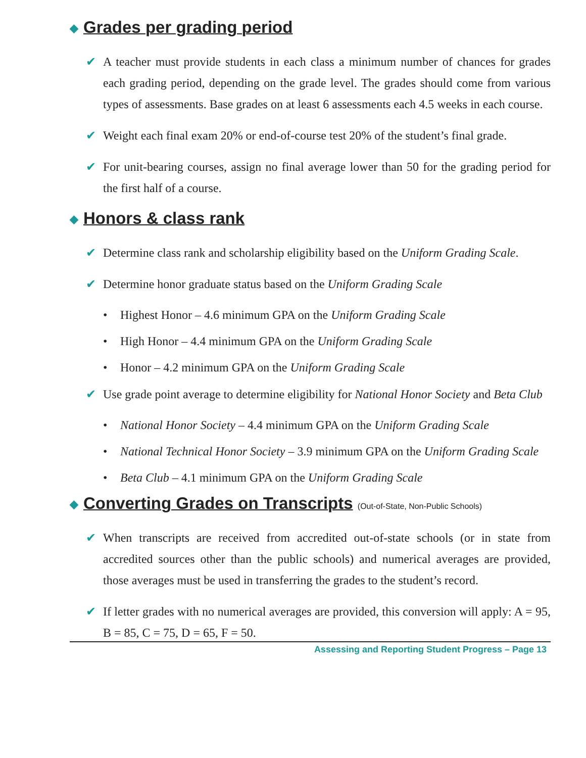◆ Grades per grading period
✔ A teacher must provide students in each class a minimum number of chances for grades each grading period, depending on the grade level. The grades should come from various types of assessments. Base grades on at least 6 assessments each 4.5 weeks in each course.
✔ Weight each final exam 20% or end-of-course test 20% of the student’s final grade.
✔ For unit-bearing courses, assign no final average lower than 50 for the grading period for the first half of a course.
◆ Honors & class rank
✔ Determine class rank and scholarship eligibility based on the Uniform Grading Scale.
✔ Determine honor graduate status based on the Uniform Grading Scale
• Highest Honor – 4.6 minimum GPA on the Uniform Grading Scale
• High Honor – 4.4 minimum GPA on the Uniform Grading Scale
• Honor – 4.2 minimum GPA on the Uniform Grading Scale
✔ Use grade point average to determine eligibility for National Honor Society and Beta Club
• National Honor Society – 4.4 minimum GPA on the Uniform Grading Scale
• National Technical Honor Society – 3.9 minimum GPA on the Uniform Grading Scale
• Beta Club – 4.1 minimum GPA on the Uniform Grading Scale
◆ Converting Grades on Transcripts (Out-of-State, Non-Public Schools)
✔ When transcripts are received from accredited out-of-state schools (or in state from accredited sources other than the public schools) and numerical averages are provided, those averages must be used in transferring the grades to the student’s record.
✔ If letter grades with no numerical averages are provided, this conversion will apply: A = 95, B = 85, C = 75, D = 65, F = 50.
Assessing and Reporting Student Progress – Page 13